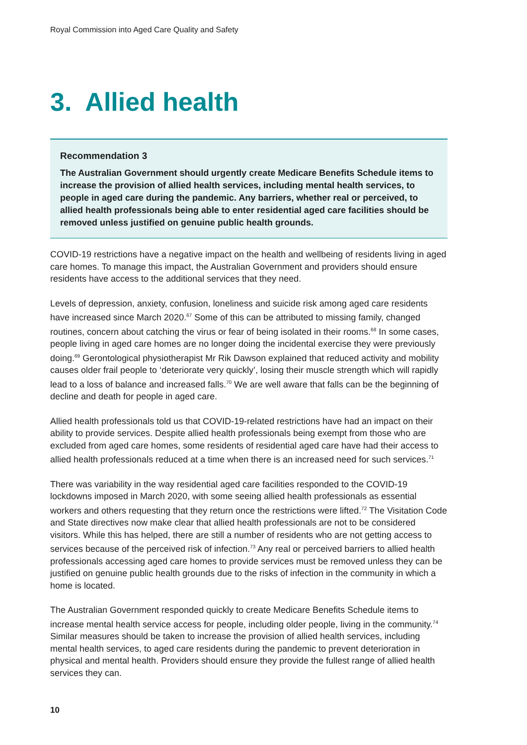Royal Commission into Aged Care Quality and Safety
3. Allied health
Recommendation 3
The Australian Government should urgently create Medicare Benefits Schedule items to increase the provision of allied health services, including mental health services, to people in aged care during the pandemic. Any barriers, whether real or perceived, to allied health professionals being able to enter residential aged care facilities should be removed unless justified on genuine public health grounds.
COVID-19 restrictions have a negative impact on the health and wellbeing of residents living in aged care homes. To manage this impact, the Australian Government and providers should ensure residents have access to the additional services that they need.
Levels of depression, anxiety, confusion, loneliness and suicide risk among aged care residents have increased since March 2020.<sup>67</sup> Some of this can be attributed to missing family, changed routines, concern about catching the virus or fear of being isolated in their rooms.<sup>68</sup> In some cases, people living in aged care homes are no longer doing the incidental exercise they were previously doing.<sup>69</sup> Gerontological physiotherapist Mr Rik Dawson explained that reduced activity and mobility causes older frail people to ‘deteriorate very quickly’, losing their muscle strength which will rapidly lead to a loss of balance and increased falls.<sup>70</sup> We are well aware that falls can be the beginning of decline and death for people in aged care.
Allied health professionals told us that COVID-19-related restrictions have had an impact on their ability to provide services. Despite allied health professionals being exempt from those who are excluded from aged care homes, some residents of residential aged care have had their access to allied health professionals reduced at a time when there is an increased need for such services.<sup>71</sup>
There was variability in the way residential aged care facilities responded to the COVID-19 lockdowns imposed in March 2020, with some seeing allied health professionals as essential workers and others requesting that they return once the restrictions were lifted.<sup>72</sup> The Visitation Code and State directives now make clear that allied health professionals are not to be considered visitors. While this has helped, there are still a number of residents who are not getting access to services because of the perceived risk of infection.<sup>73</sup> Any real or perceived barriers to allied health professionals accessing aged care homes to provide services must be removed unless they can be justified on genuine public health grounds due to the risks of infection in the community in which a home is located.
The Australian Government responded quickly to create Medicare Benefits Schedule items to increase mental health service access for people, including older people, living in the community.<sup>74</sup> Similar measures should be taken to increase the provision of allied health services, including mental health services, to aged care residents during the pandemic to prevent deterioration in physical and mental health. Providers should ensure they provide the fullest range of allied health services they can.
10